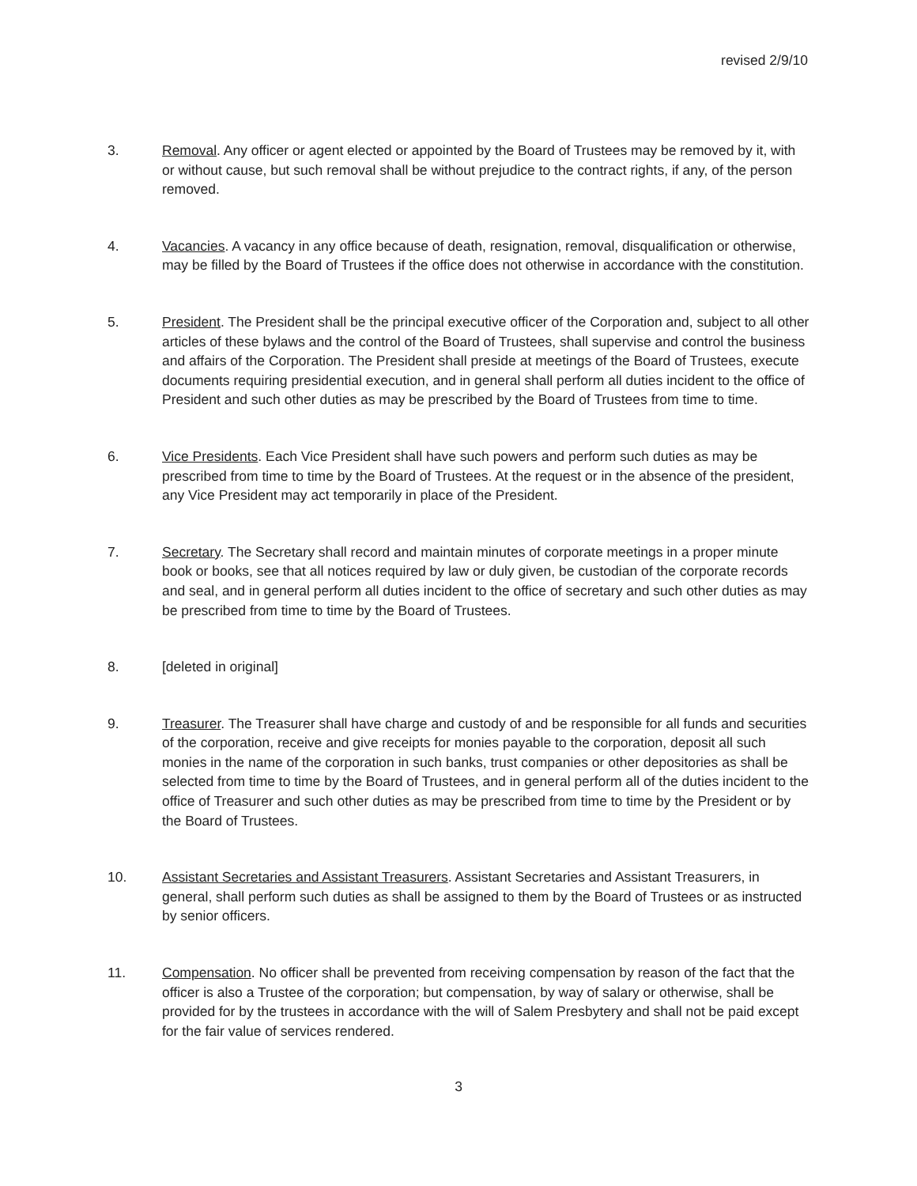revised 2/9/10
3. Removal. Any officer or agent elected or appointed by the Board of Trustees may be removed by it, with or without cause, but such removal shall be without prejudice to the contract rights, if any, of the person removed.
4. Vacancies. A vacancy in any office because of death, resignation, removal, disqualification or otherwise, may be filled by the Board of Trustees if the office does not otherwise in accordance with the constitution.
5. President. The President shall be the principal executive officer of the Corporation and, subject to all other articles of these bylaws and the control of the Board of Trustees, shall supervise and control the business and affairs of the Corporation. The President shall preside at meetings of the Board of Trustees, execute documents requiring presidential execution, and in general shall perform all duties incident to the office of President and such other duties as may be prescribed by the Board of Trustees from time to time.
6. Vice Presidents. Each Vice President shall have such powers and perform such duties as may be prescribed from time to time by the Board of Trustees. At the request or in the absence of the president, any Vice President may act temporarily in place of the President.
7. Secretary. The Secretary shall record and maintain minutes of corporate meetings in a proper minute book or books, see that all notices required by law or duly given, be custodian of the corporate records and seal, and in general perform all duties incident to the office of secretary and such other duties as may be prescribed from time to time by the Board of Trustees.
8. [deleted in original]
9. Treasurer. The Treasurer shall have charge and custody of and be responsible for all funds and securities of the corporation, receive and give receipts for monies payable to the corporation, deposit all such monies in the name of the corporation in such banks, trust companies or other depositories as shall be selected from time to time by the Board of Trustees, and in general perform all of the duties incident to the office of Treasurer and such other duties as may be prescribed from time to time by the President or by the Board of Trustees.
10. Assistant Secretaries and Assistant Treasurers. Assistant Secretaries and Assistant Treasurers, in general, shall perform such duties as shall be assigned to them by the Board of Trustees or as instructed by senior officers.
11. Compensation. No officer shall be prevented from receiving compensation by reason of the fact that the officer is also a Trustee of the corporation; but compensation, by way of salary or otherwise, shall be provided for by the trustees in accordance with the will of Salem Presbytery and shall not be paid except for the fair value of services rendered.
3